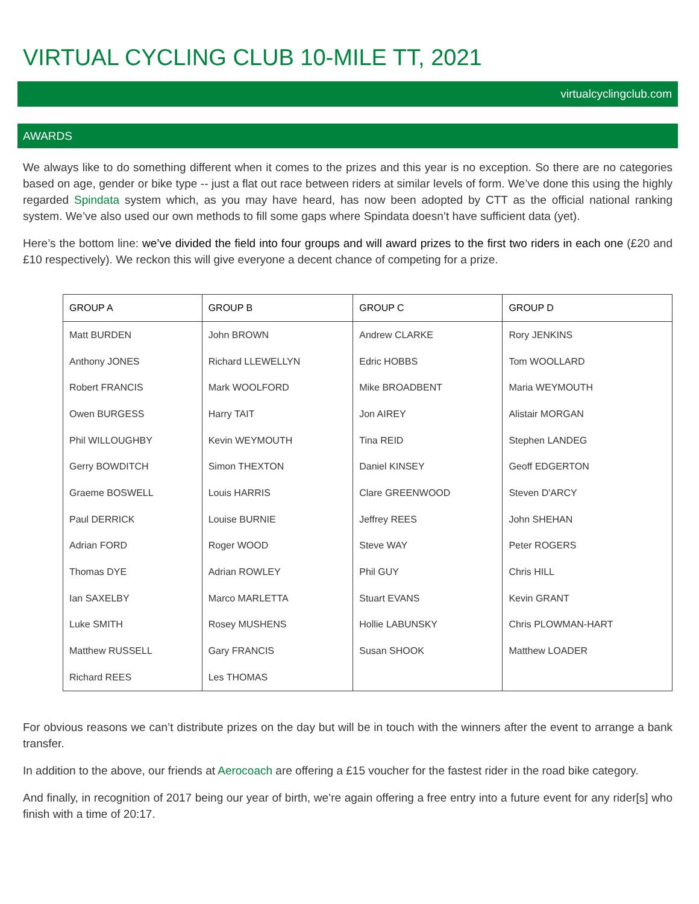VIRTUAL CYCLING CLUB 10-MILE TT, 2021
virtualcyclingclub.com
AWARDS
We always like to do something different when it comes to the prizes and this year is no exception. So there are no categories based on age, gender or bike type -- just a flat out race between riders at similar levels of form. We’ve done this using the highly regarded Spindata system which, as you may have heard, has now been adopted by CTT as the official national ranking system. We’ve also used our own methods to fill some gaps where Spindata doesn’t have sufficient data (yet).
Here’s the bottom line: we’ve divided the field into four groups and will award prizes to the first two riders in each one (£20 and £10 respectively). We reckon this will give everyone a decent chance of competing for a prize.
| GROUP A | GROUP B | GROUP C | GROUP D |
| --- | --- | --- | --- |
| Matt BURDEN | John BROWN | Andrew CLARKE | Rory JENKINS |
| Anthony JONES | Richard LLEWELLYN | Edric HOBBS | Tom WOOLLARD |
| Robert FRANCIS | Mark WOOLFORD | Mike BROADBENT | Maria WEYMOUTH |
| Owen BURGESS | Harry TAIT | Jon AIREY | Alistair MORGAN |
| Phil WILLOUGHBY | Kevin WEYMOUTH | Tina REID | Stephen LANDEG |
| Gerry BOWDITCH | Simon THEXTON | Daniel KINSEY | Geoff EDGERTON |
| Graeme BOSWELL | Louis HARRIS | Clare GREENWOOD | Steven D'ARCY |
| Paul DERRICK | Louise BURNIE | Jeffrey REES | John SHEHAN |
| Adrian FORD | Roger WOOD | Steve WAY | Peter ROGERS |
| Thomas DYE | Adrian ROWLEY | Phil GUY | Chris HILL |
| Ian SAXELBY | Marco MARLETTA | Stuart EVANS | Kevin GRANT |
| Luke SMITH | Rosey MUSHENS | Hollie LABUNSKY | Chris PLOWMAN-HART |
| Matthew RUSSELL | Gary FRANCIS | Susan SHOOK | Matthew LOADER |
| Richard REES | Les THOMAS | | |
For obvious reasons we can’t distribute prizes on the day but will be in touch with the winners after the event to arrange a bank transfer.
In addition to the above, our friends at Aerocoach are offering a £15 voucher for the fastest rider in the road bike category.
And finally, in recognition of 2017 being our year of birth, we’re again offering a free entry into a future event for any rider[s] who finish with a time of 20:17.